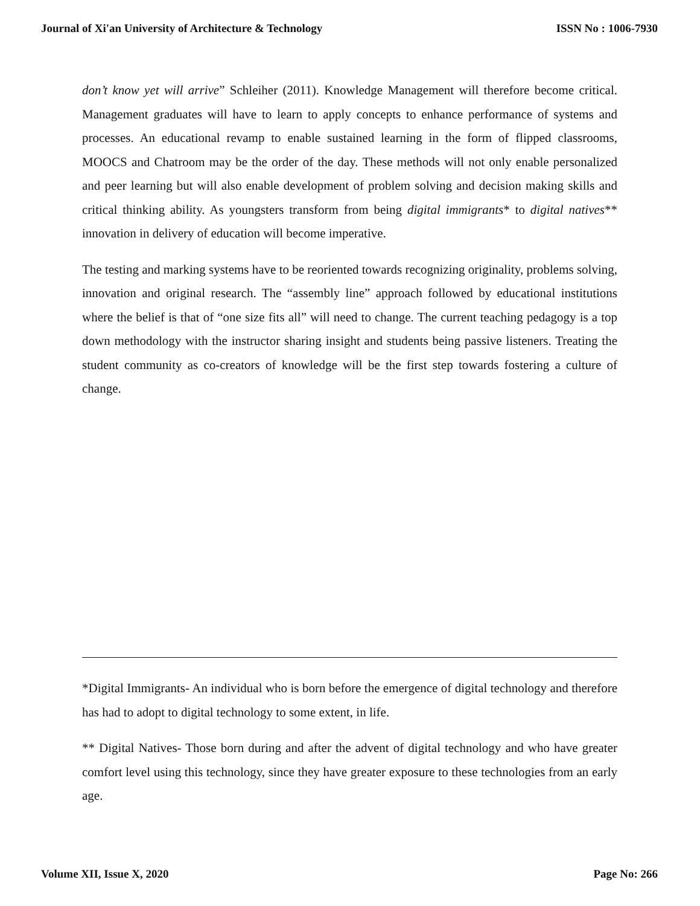Journal of Xi'an University of Architecture & Technology ISSN No : 1006-7930
don’t know yet will arrive” Schleiher (2011). Knowledge Management will therefore become critical. Management graduates will have to learn to apply concepts to enhance performance of systems and processes. An educational revamp to enable sustained learning in the form of flipped classrooms, MOOCS and Chatroom may be the order of the day. These methods will not only enable personalized and peer learning but will also enable development of problem solving and decision making skills and critical thinking ability. As youngsters transform from being digital immigrants* to digital natives** innovation in delivery of education will become imperative.
The testing and marking systems have to be reoriented towards recognizing originality, problems solving, innovation and original research. The “assembly line” approach followed by educational institutions where the belief is that of “one size fits all” will need to change. The current teaching pedagogy is a top down methodology with the instructor sharing insight and students being passive listeners. Treating the student community as co-creators of knowledge will be the first step towards fostering a culture of change.
*Digital Immigrants- An individual who is born before the emergence of digital technology and therefore has had to adopt to digital technology to some extent, in life.
** Digital Natives- Those born during and after the advent of digital technology and who have greater comfort level using this technology, since they have greater exposure to these technologies from an early age.
Volume XII, Issue X, 2020 Page No: 266